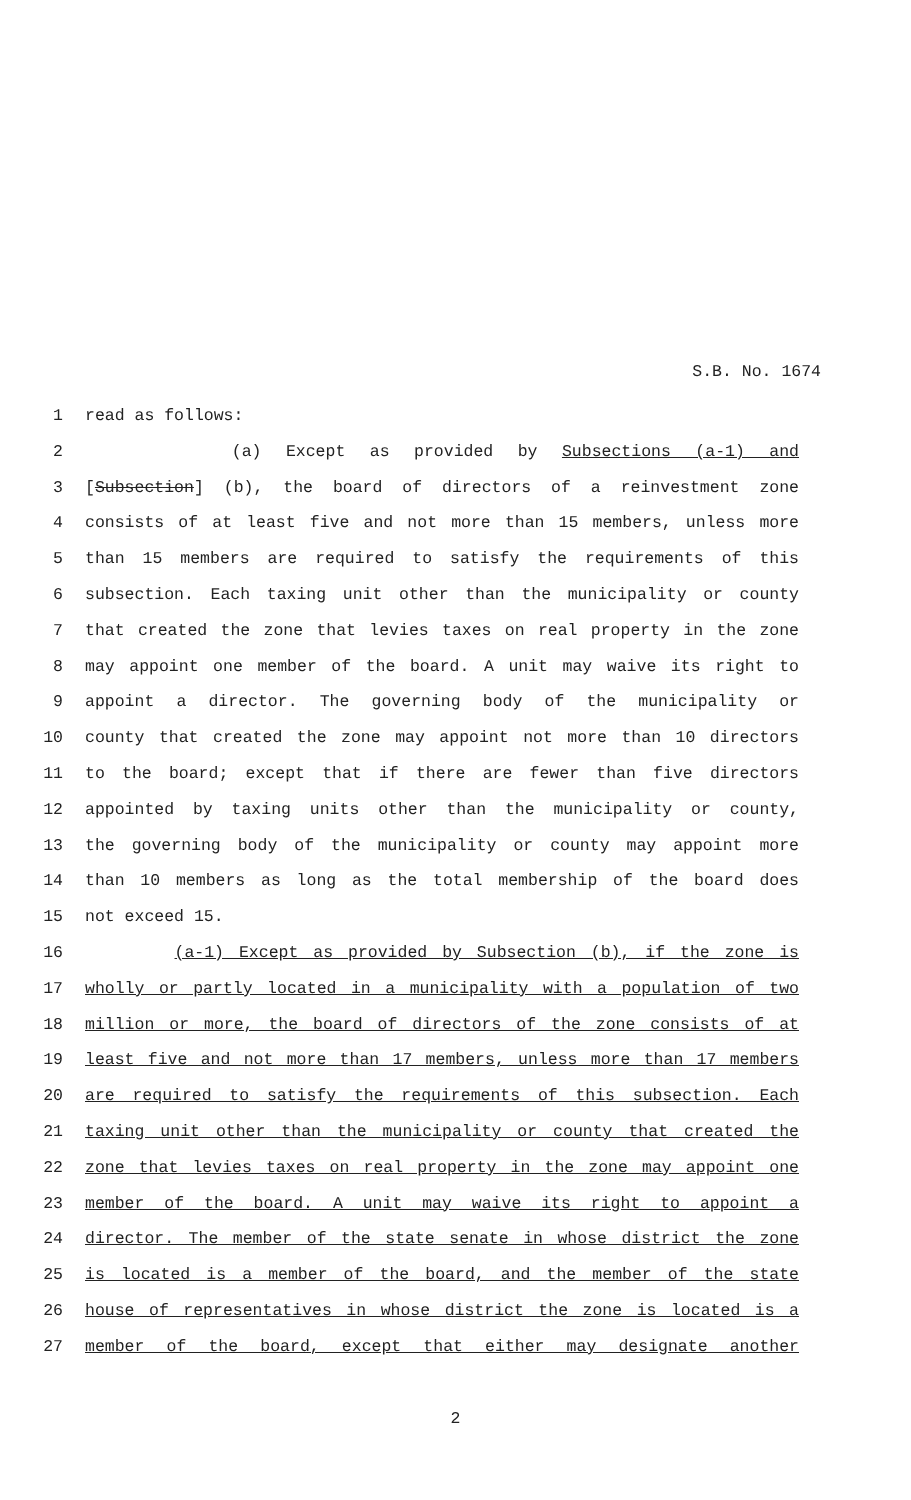S.B. No. 1674
1 read as follows:
2 (a) Except as provided by Subsections (a-1) and
3 [Subsection] (b), the board of directors of a reinvestment zone
4 consists of at least five and not more than 15 members, unless more
5 than 15 members are required to satisfy the requirements of this
6 subsection. Each taxing unit other than the municipality or county
7 that created the zone that levies taxes on real property in the zone
8 may appoint one member of the board. A unit may waive its right to
9 appoint a director. The governing body of the municipality or
10 county that created the zone may appoint not more than 10 directors
11 to the board; except that if there are fewer than five directors
12 appointed by taxing units other than the municipality or county,
13 the governing body of the municipality or county may appoint more
14 than 10 members as long as the total membership of the board does
15 not exceed 15.
16 (a-1) Except as provided by Subsection (b), if the zone is
17 wholly or partly located in a municipality with a population of two
18 million or more, the board of directors of the zone consists of at
19 least five and not more than 17 members, unless more than 17 members
20 are required to satisfy the requirements of this subsection. Each
21 taxing unit other than the municipality or county that created the
22 zone that levies taxes on real property in the zone may appoint one
23 member of the board. A unit may waive its right to appoint a
24 director. The member of the state senate in whose district the zone
25 is located is a member of the board, and the member of the state
26 house of representatives in whose district the zone is located is a
27 member of the board, except that either may designate another
2